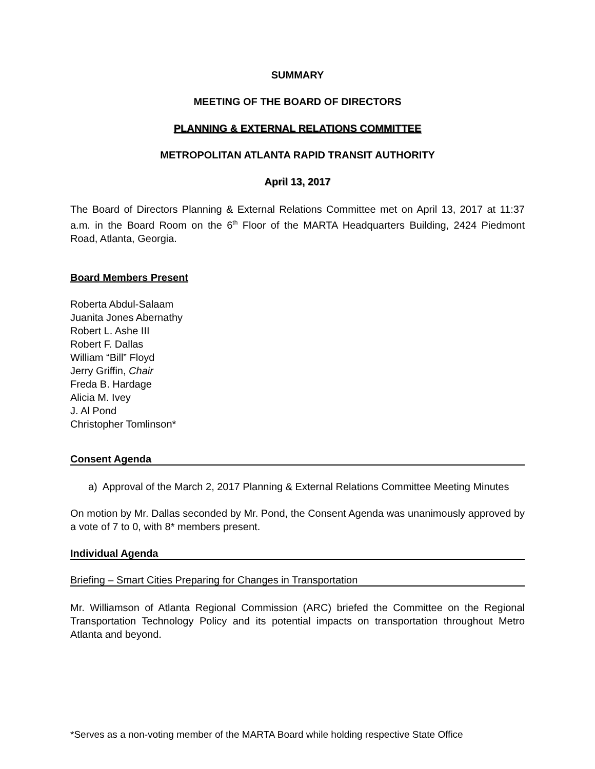SUMMARY
MEETING OF THE BOARD OF DIRECTORS
PLANNING & EXTERNAL RELATIONS COMMITTEE
METROPOLITAN ATLANTA RAPID TRANSIT AUTHORITY
April 13, 2017
The Board of Directors Planning & External Relations Committee met on April 13, 2017 at 11:37 a.m. in the Board Room on the 6<sup>th</sup> Floor of the MARTA Headquarters Building, 2424 Piedmont Road, Atlanta, Georgia.
Board Members Present
Roberta Abdul-Salaam
Juanita Jones Abernathy
Robert L. Ashe III
Robert F. Dallas
William “Bill” Floyd
Jerry Griffin, Chair
Freda B. Hardage
Alicia M. Ivey
J. Al Pond
Christopher Tomlinson*
Consent Agenda
a) Approval of the March 2, 2017 Planning & External Relations Committee Meeting Minutes
On motion by Mr. Dallas seconded by Mr. Pond, the Consent Agenda was unanimously approved by a vote of 7 to 0, with 8* members present.
Individual Agenda
Briefing – Smart Cities Preparing for Changes in Transportation
Mr. Williamson of Atlanta Regional Commission (ARC) briefed the Committee on the Regional Transportation Technology Policy and its potential impacts on transportation throughout Metro Atlanta and beyond.
*Serves as a non-voting member of the MARTA Board while holding respective State Office